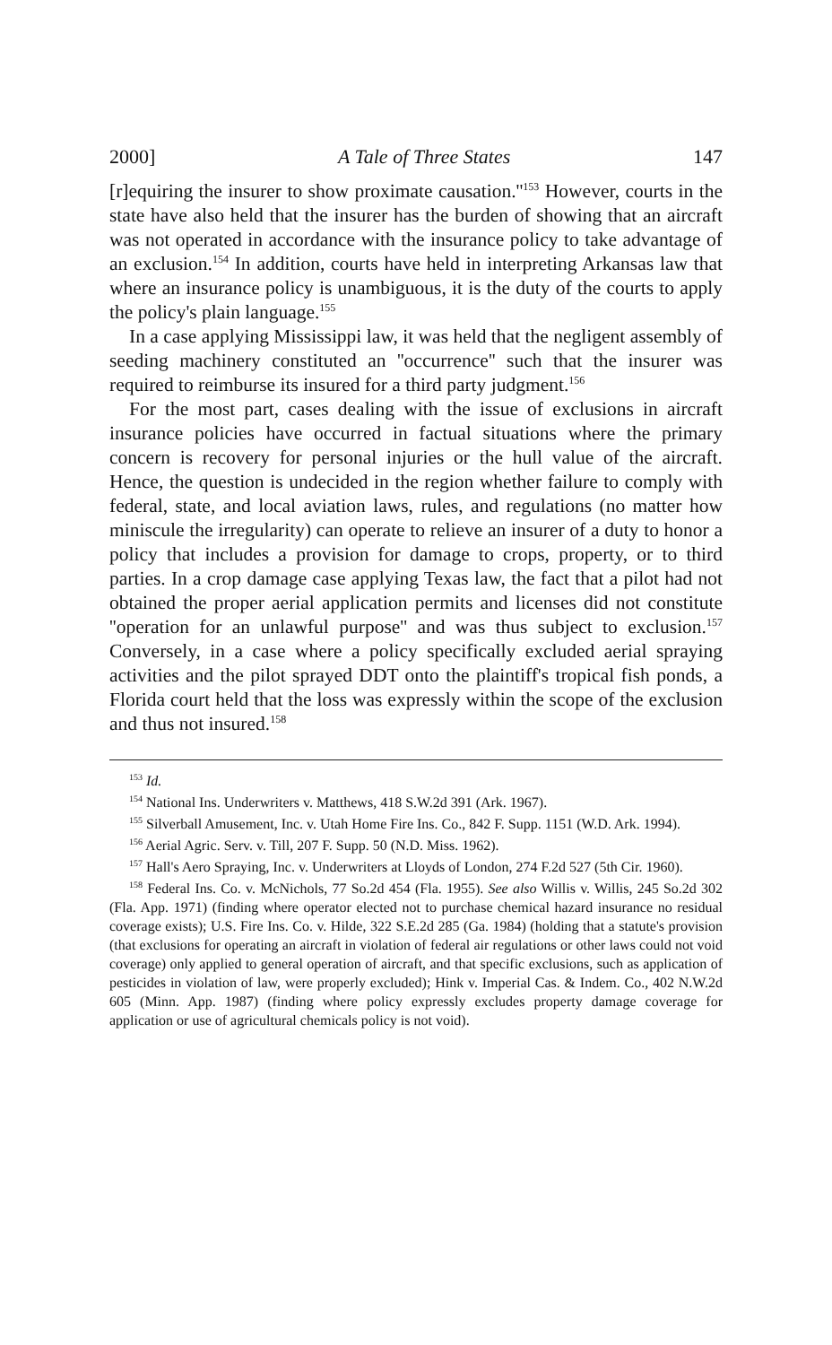2000] A Tale of Three States 147
[r]equiring the insurer to show proximate causation.''<sup>153</sup> However, courts in the state have also held that the insurer has the burden of showing that an aircraft was not operated in accordance with the insurance policy to take advantage of an exclusion.<sup>154</sup> In addition, courts have held in interpreting Arkansas law that where an insurance policy is unambiguous, it is the duty of the courts to apply the policy's plain language.<sup>155</sup>
In a case applying Mississippi law, it was held that the negligent assembly of seeding machinery constituted an ''occurrence'' such that the insurer was required to reimburse its insured for a third party judgment.<sup>156</sup>
For the most part, cases dealing with the issue of exclusions in aircraft insurance policies have occurred in factual situations where the primary concern is recovery for personal injuries or the hull value of the aircraft. Hence, the question is undecided in the region whether failure to comply with federal, state, and local aviation laws, rules, and regulations (no matter how miniscule the irregularity) can operate to relieve an insurer of a duty to honor a policy that includes a provision for damage to crops, property, or to third parties. In a crop damage case applying Texas law, the fact that a pilot had not obtained the proper aerial application permits and licenses did not constitute ''operation for an unlawful purpose'' and was thus subject to exclusion.<sup>157</sup> Conversely, in a case where a policy specifically excluded aerial spraying activities and the pilot sprayed DDT onto the plaintiff's tropical fish ponds, a Florida court held that the loss was expressly within the scope of the exclusion and thus not insured.<sup>158</sup>
<sup>153</sup> Id.
<sup>154</sup> National Ins. Underwriters v. Matthews, 418 S.W.2d 391 (Ark. 1967).
<sup>155</sup> Silverball Amusement, Inc. v. Utah Home Fire Ins. Co., 842 F. Supp. 1151 (W.D. Ark. 1994).
<sup>156</sup> Aerial Agric. Serv. v. Till, 207 F. Supp. 50 (N.D. Miss. 1962).
<sup>157</sup> Hall's Aero Spraying, Inc. v. Underwriters at Lloyds of London, 274 F.2d 527 (5th Cir. 1960).
<sup>158</sup> Federal Ins. Co. v. McNichols, 77 So.2d 454 (Fla. 1955). See also Willis v. Willis, 245 So.2d 302 (Fla. App. 1971) (finding where operator elected not to purchase chemical hazard insurance no residual coverage exists); U.S. Fire Ins. Co. v. Hilde, 322 S.E.2d 285 (Ga. 1984) (holding that a statute's provision (that exclusions for operating an aircraft in violation of federal air regulations or other laws could not void coverage) only applied to general operation of aircraft, and that specific exclusions, such as application of pesticides in violation of law, were properly excluded); Hink v. Imperial Cas. & Indem. Co., 402 N.W.2d 605 (Minn. App. 1987) (finding where policy expressly excludes property damage coverage for application or use of agricultural chemicals policy is not void).